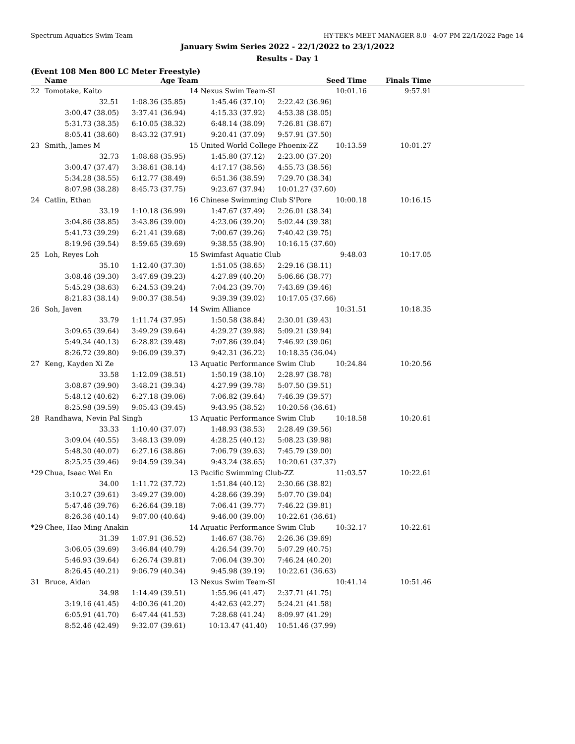Spectrum Aquatics Swim Team HY-TEK's MEET MANAGER 8.0 - 4:07 PM 22/1/2022 Page 14
January Swim Series 2022 - 22/1/2022 to 23/1/2022
Results - Day 1
(Event 108 Men 800 LC Meter Freestyle)
| | Name | Age Team | | Seed Time | Finals Time | |
| --- | --- | --- | --- | --- | --- | --- |
| 22 | Tomotake, Kaito | 14 | Nexus Swim Team-SI 10:01.16 | | 9:57.91 | |
| | 32.51 | 1:08.36 (35.85) | 1:45.46 (37.10) | 2:22.42 (36.96) | | |
| | 3:00.47 (38.05) | 3:37.41 (36.94) | 4:15.33 (37.92) | 4:53.38 (38.05) | | |
| | 5:31.73 (38.35) | 6:10.05 (38.32) | 6:48.14 (38.09) | 7:26.81 (38.67) | | |
| | 8:05.41 (38.60) | 8:43.32 (37.91) | 9:20.41 (37.09) | 9:57.91 (37.50) | | |
| 23 | Smith, James M | 15 | United World College Phoenix-ZZ 10:13.59 | | 10:01.27 | |
| | 32.73 | 1:08.68 (35.95) | 1:45.80 (37.12) | 2:23.00 (37.20) | | |
| | 3:00.47 (37.47) | 3:38.61 (38.14) | 4:17.17 (38.56) | 4:55.73 (38.56) | | |
| | 5:34.28 (38.55) | 6:12.77 (38.49) | 6:51.36 (38.59) | 7:29.70 (38.34) | | |
| | 8:07.98 (38.28) | 8:45.73 (37.75) | 9:23.67 (37.94) | 10:01.27 (37.60) | | |
| 24 | Catlin, Ethan | 16 | Chinese Swimming Club S'Pore 10:00.18 | | 10:16.15 | |
| | 33.19 | 1:10.18 (36.99) | 1:47.67 (37.49) | 2:26.01 (38.34) | | |
| | 3:04.86 (38.85) | 3:43.86 (39.00) | 4:23.06 (39.20) | 5:02.44 (39.38) | | |
| | 5:41.73 (39.29) | 6:21.41 (39.68) | 7:00.67 (39.26) | 7:40.42 (39.75) | | |
| | 8:19.96 (39.54) | 8:59.65 (39.69) | 9:38.55 (38.90) | 10:16.15 (37.60) | | |
| 25 | Loh, Reyes Loh | 15 | Swimfast Aquatic Club 9:48.03 | | 10:17.05 | |
| | 35.10 | 1:12.40 (37.30) | 1:51.05 (38.65) | 2:29.16 (38.11) | | |
| | 3:08.46 (39.30) | 3:47.69 (39.23) | 4:27.89 (40.20) | 5:06.66 (38.77) | | |
| | 5:45.29 (38.63) | 6:24.53 (39.24) | 7:04.23 (39.70) | 7:43.69 (39.46) | | |
| | 8:21.83 (38.14) | 9:00.37 (38.54) | 9:39.39 (39.02) | 10:17.05 (37.66) | | |
| 26 | Soh, Javen | 14 | Swim Alliance 10:31.51 | | 10:18.35 | |
| | 33.79 | 1:11.74 (37.95) | 1:50.58 (38.84) | 2:30.01 (39.43) | | |
| | 3:09.65 (39.64) | 3:49.29 (39.64) | 4:29.27 (39.98) | 5:09.21 (39.94) | | |
| | 5:49.34 (40.13) | 6:28.82 (39.48) | 7:07.86 (39.04) | 7:46.92 (39.06) | | |
| | 8:26.72 (39.80) | 9:06.09 (39.37) | 9:42.31 (36.22) | 10:18.35 (36.04) | | |
| 27 | Keng, Kayden Xi Ze | 13 | Aquatic Performance Swim Club 10:24.84 | | 10:20.56 | |
| | 33.58 | 1:12.09 (38.51) | 1:50.19 (38.10) | 2:28.97 (38.78) | | |
| | 3:08.87 (39.90) | 3:48.21 (39.34) | 4:27.99 (39.78) | 5:07.50 (39.51) | | |
| | 5:48.12 (40.62) | 6:27.18 (39.06) | 7:06.82 (39.64) | 7:46.39 (39.57) | | |
| | 8:25.98 (39.59) | 9:05.43 (39.45) | 9:43.95 (38.52) | 10:20.56 (36.61) | | |
| 28 | Randhawa, Nevin Pal Singh 13 | | Aquatic Performance Swim Club 10:18.58 | | 10:20.61 | |
| | 33.33 | 1:10.40 (37.07) | 1:48.93 (38.53) | 2:28.49 (39.56) | | |
| | 3:09.04 (40.55) | 3:48.13 (39.09) | 4:28.25 (40.12) | 5:08.23 (39.98) | | |
| | 5:48.30 (40.07) | 6:27.16 (38.86) | 7:06.79 (39.63) | 7:45.79 (39.00) | | |
| | 8:25.25 (39.46) | 9:04.59 (39.34) | 9:43.24 (38.65) | 10:20.61 (37.37) | | |
| *29 | Chua, Isaac Wei En | 13 | Pacific Swimming Club-ZZ 11:03.57 | | 10:22.61 | |
| | 34.00 | 1:11.72 (37.72) | 1:51.84 (40.12) | 2:30.66 (38.82) | | |
| | 3:10.27 (39.61) | 3:49.27 (39.00) | 4:28.66 (39.39) | 5:07.70 (39.04) | | |
| | 5:47.46 (39.76) | 6:26.64 (39.18) | 7:06.41 (39.77) | 7:46.22 (39.81) | | |
| | 8:26.36 (40.14) | 9:07.00 (40.64) | 9:46.00 (39.00) | 10:22.61 (36.61) | | |
| *29 | Chee, Hao Ming Anakin | 14 | Aquatic Performance Swim Club 10:32.17 | | 10:22.61 | |
| | 31.39 | 1:07.91 (36.52) | 1:46.67 (38.76) | 2:26.36 (39.69) | | |
| | 3:06.05 (39.69) | 3:46.84 (40.79) | 4:26.54 (39.70) | 5:07.29 (40.75) | | |
| | 5:46.93 (39.64) | 6:26.74 (39.81) | 7:06.04 (39.30) | 7:46.24 (40.20) | | |
| | 8:26.45 (40.21) | 9:06.79 (40.34) | 9:45.98 (39.19) | 10:22.61 (36.63) | | |
| 31 | Bruce, Aidan | 13 | Nexus Swim Team-SI 10:41.14 | | 10:51.46 | |
| | 34.98 | 1:14.49 (39.51) | 1:55.96 (41.47) | 2:37.71 (41.75) | | |
| | 3:19.16 (41.45) | 4:00.36 (41.20) | 4:42.63 (42.27) | 5:24.21 (41.58) | | |
| | 6:05.91 (41.70) | 6:47.44 (41.53) | 7:28.68 (41.24) | 8:09.97 (41.29) | | |
| | 8:52.46 (42.49) | 9:32.07 (39.61) | 10:13.47 (41.40) | 10:51.46 (37.99) | | |